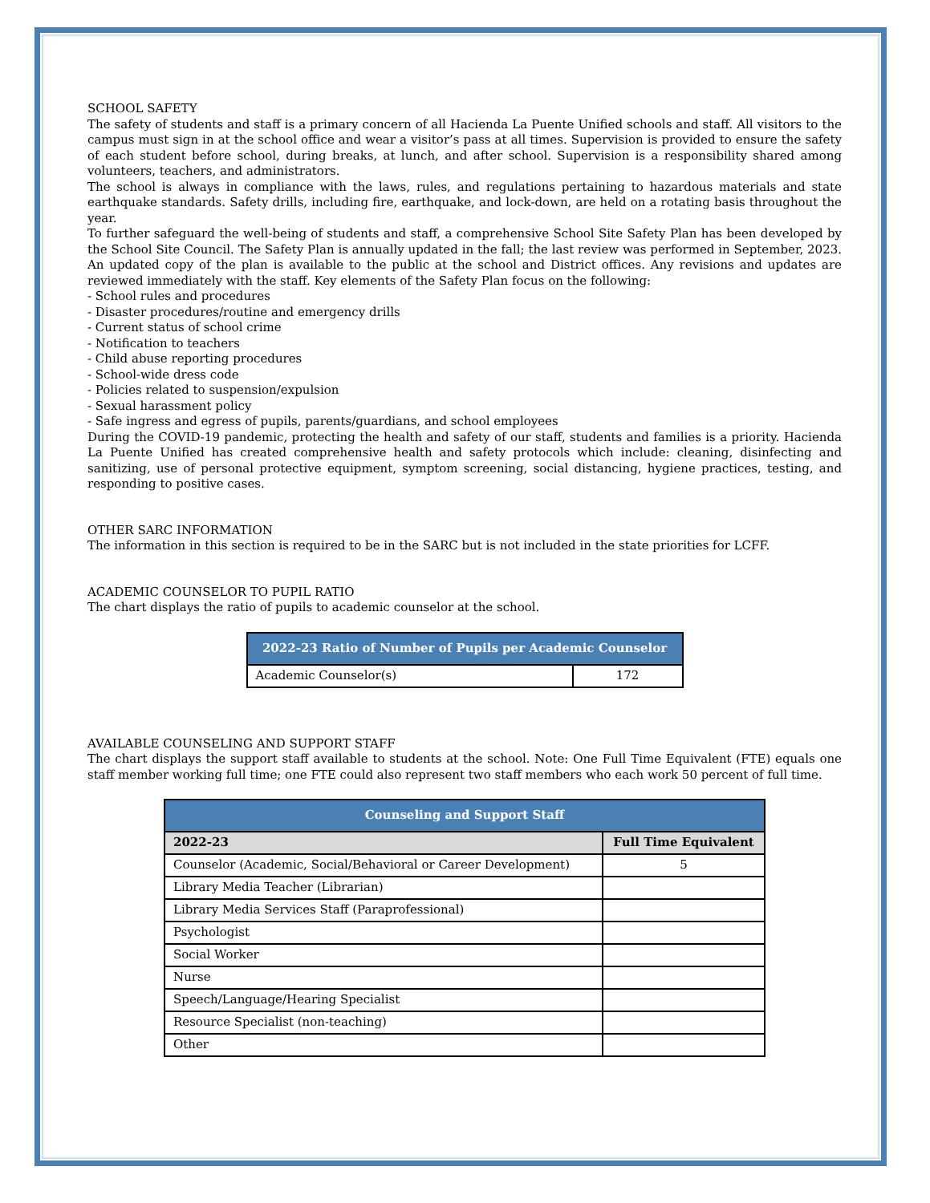SCHOOL SAFETY
The safety of students and staff is a primary concern of all Hacienda La Puente Unified schools and staff. All visitors to the campus must sign in at the school office and wear a visitor’s pass at all times. Supervision is provided to ensure the safety of each student before school, during breaks, at lunch, and after school. Supervision is a responsibility shared among volunteers, teachers, and administrators.
The school is always in compliance with the laws, rules, and regulations pertaining to hazardous materials and state earthquake standards. Safety drills, including fire, earthquake, and lock-down, are held on a rotating basis throughout the year.
To further safeguard the well-being of students and staff, a comprehensive School Site Safety Plan has been developed by the School Site Council. The Safety Plan is annually updated in the fall; the last review was performed in September, 2023. An updated copy of the plan is available to the public at the school and District offices. Any revisions and updates are reviewed immediately with the staff. Key elements of the Safety Plan focus on the following:
- School rules and procedures
- Disaster procedures/routine and emergency drills
- Current status of school crime
- Notification to teachers
- Child abuse reporting procedures
- School-wide dress code
- Policies related to suspension/expulsion
- Sexual harassment policy
- Safe ingress and egress of pupils, parents/guardians, and school employees
During the COVID-19 pandemic, protecting the health and safety of our staff, students and families is a priority. Hacienda La Puente Unified has created comprehensive health and safety protocols which include: cleaning, disinfecting and sanitizing, use of personal protective equipment, symptom screening, social distancing, hygiene practices, testing, and responding to positive cases.
OTHER SARC INFORMATION
The information in this section is required to be in the SARC but is not included in the state priorities for LCFF.
ACADEMIC COUNSELOR TO PUPIL RATIO
The chart displays the ratio of pupils to academic counselor at the school.
| 2022-23 Ratio of Number of Pupils per Academic Counselor | |
| --- | --- |
| Academic Counselor(s) | 172 |
AVAILABLE COUNSELING AND SUPPORT STAFF
The chart displays the support staff available to students at the school. Note: One Full Time Equivalent (FTE) equals one staff member working full time; one FTE could also represent two staff members who each work 50 percent of full time.
| Counseling and Support Staff | |
| --- | --- |
| 2022-23 | Full Time Equivalent |
| Counselor (Academic, Social/Behavioral or Career Development) | 5 |
| Library Media Teacher (Librarian) | |
| Library Media Services Staff (Paraprofessional) | |
| Psychologist | |
| Social Worker | |
| Nurse | |
| Speech/Language/Hearing Specialist | |
| Resource Specialist (non-teaching) | |
| Other | |